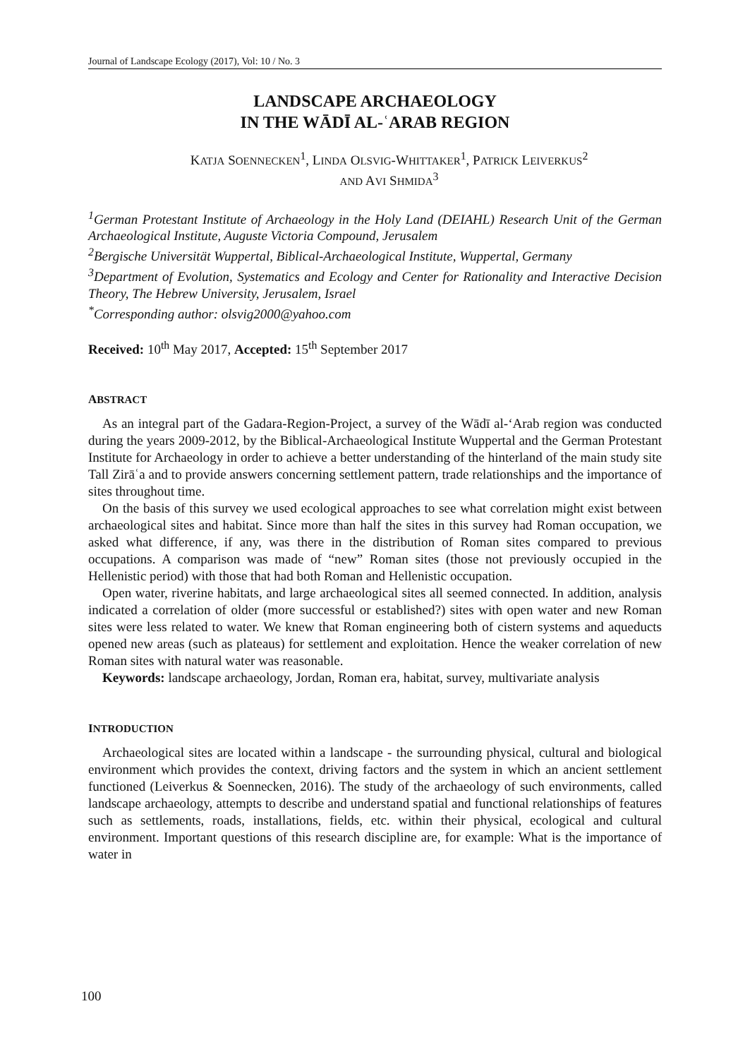Journal of Landscape Ecology (2017), Vol: 10 / No. 3
LANDSCAPE ARCHAEOLOGY
IN THE WĀDĪ AL-ʿARAB REGION
KATJA SOENNECKEN<sup>1</sup>, LINDA OLSVIG-WHITTAKER<sup>1</sup>, PATRICK LEIVERKUS<sup>2</sup>
AND AVI SHMIDA<sup>3</sup>
<sup>1</sup> German Protestant Institute of Archaeology in the Holy Land (DEIAHL) Research Unit of the German Archaeological Institute, Auguste Victoria Compound, Jerusalem
<sup>2</sup> Bergische Universität Wuppertal, Biblical-Archaeological Institute, Wuppertal, Germany
<sup>3</sup> Department of Evolution, Systematics and Ecology and Center for Rationality and Interactive Decision Theory, The Hebrew University, Jerusalem, Israel
<sup>*</sup> Corresponding author: olsvig2000@yahoo.com
Received: 10<sup>th</sup> May 2017, Accepted: 15<sup>th</sup> September 2017
ABSTRACT
As an integral part of the Gadara-Region-Project, a survey of the Wādī al-‘Arab region was conducted during the years 2009-2012, by the Biblical-Archaeological Institute Wuppertal and the German Protestant Institute for Archaeology in order to achieve a better understanding of the hinterland of the main study site Tall Zirāʿa and to provide answers concerning settlement pattern, trade relationships and the importance of sites throughout time.
On the basis of this survey we used ecological approaches to see what correlation might exist between archaeological sites and habitat. Since more than half the sites in this survey had Roman occupation, we asked what difference, if any, was there in the distribution of Roman sites compared to previous occupations. A comparison was made of “new” Roman sites (those not previously occupied in the Hellenistic period) with those that had both Roman and Hellenistic occupation.
Open water, riverine habitats, and large archaeological sites all seemed connected. In addition, analysis indicated a correlation of older (more successful or established?) sites with open water and new Roman sites were less related to water. We knew that Roman engineering both of cistern systems and aqueducts opened new areas (such as plateaus) for settlement and exploitation. Hence the weaker correlation of new Roman sites with natural water was reasonable.
Keywords: landscape archaeology, Jordan, Roman era, habitat, survey, multivariate analysis
INTRODUCTION
Archaeological sites are located within a landscape - the surrounding physical, cultural and biological environment which provides the context, driving factors and the system in which an ancient settlement functioned (Leiverkus & Soennecken, 2016). The study of the archaeology of such environments, called landscape archaeology, attempts to describe and understand spatial and functional relationships of features such as settlements, roads, installations, fields, etc. within their physical, ecological and cultural environment. Important questions of this research discipline are, for example: What is the importance of water in
100